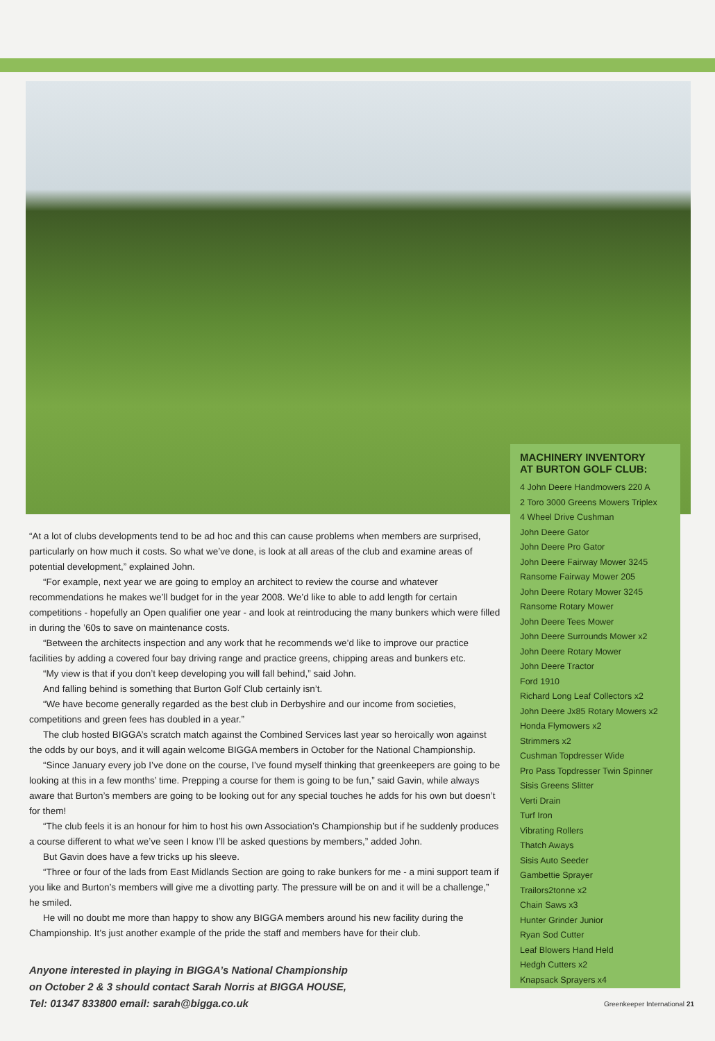“At a lot of clubs developments tend to be ad hoc and this can cause problems when members are surprised, particularly on how much it costs. So what we’ve done, is look at all areas of the club and examine areas of potential development,” explained John.
“For example, next year we are going to employ an architect to review the course and whatever recommendations he makes we’ll budget for in the year 2008. We’d like to able to add length for certain competitions - hopefully an Open qualifier one year - and look at reintroducing the many bunkers which were filled in during the ’60s to save on maintenance costs.
“Between the architects inspection and any work that he recommends we’d like to improve our practice facilities by adding a covered four bay driving range and practice greens, chipping areas and bunkers etc.
“My view is that if you don’t keep developing you will fall behind,” said John.
And falling behind is something that Burton Golf Club certainly isn’t.
“We have become generally regarded as the best club in Derbyshire and our income from societies, competitions and green fees has doubled in a year.”
The club hosted BIGGA’s scratch match against the Combined Services last year so heroically won against the odds by our boys, and it will again welcome BIGGA members in October for the National Championship.
“Since January every job I’ve done on the course, I’ve found myself thinking that greenkeepers are going to be looking at this in a few months’ time. Prepping a course for them is going to be fun,” said Gavin, while always aware that Burton’s members are going to be looking out for any special touches he adds for his own but doesn’t for them!
“The club feels it is an honour for him to host his own Association’s Championship but if he suddenly produces a course different to what we’ve seen I know I’ll be asked questions by members,” added John.
But Gavin does have a few tricks up his sleeve.
“Three or four of the lads from East Midlands Section are going to rake bunkers for me - a mini support team if you like and Burton’s members will give me a divotting party. The pressure will be on and it will be a challenge,” he smiled.
He will no doubt me more than happy to show any BIGGA members around his new facility during the Championship. It’s just another example of the pride the staff and members have for their club.
Anyone interested in playing in BIGGA’s National Championship
on October 2 & 3 should contact Sarah Norris at BIGGA HOUSE,
Tel: 01347 833800 email: sarah@bigga.co.uk
MACHINERY INVENTORY
AT BURTON GOLF CLUB:
4 John Deere Handmowers 220 A
2 Toro 3000 Greens Mowers Triplex
4 Wheel Drive Cushman
John Deere Gator
John Deere Pro Gator
John Deere Fairway Mower 3245
Ransome Fairway Mower 205
John Deere Rotary Mower 3245
Ransome Rotary Mower
John Deere Tees Mower
John Deere Surrounds Mower x2
John Deere Rotary Mower
John Deere Tractor
Ford 1910
Richard Long Leaf Collectors x2
John Deere Jx85 Rotary Mowers x2
Honda Flymowers x2
Strimmers x2
Cushman Topdresser Wide
Pro Pass Topdresser Twin Spinner
Sisis Greens Slitter
Verti Drain
Turf Iron
Vibrating Rollers
Thatch Aways
Sisis Auto Seeder
Gambettie Sprayer
Trailors2tonne x2
Chain Saws x3
Hunter Grinder Junior
Ryan Sod Cutter
Leaf Blowers Hand Held
Hedgh Cutters x2
Knapsack Sprayers x4
Greenkeeper International 21